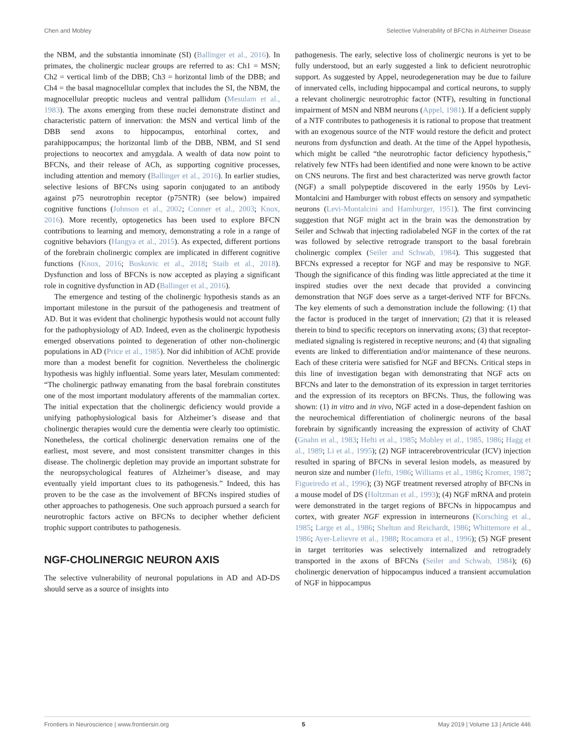Chen and Mobley Selective Vulnerability of BFCNs in Alzheimer Disease
the NBM, and the substantia innominate (SI) (Ballinger et al., 2016). In primates, the cholinergic nuclear groups are referred to as: Ch1 = MSN; Ch2 = vertical limb of the DBB; Ch3 = horizontal limb of the DBB; and Ch4 = the basal magnocellular complex that includes the SI, the NBM, the magnocellular preoptic nucleus and ventral pallidum (Mesulam et al., 1983). The axons emerging from these nuclei demonstrate distinct and characteristic pattern of innervation: the MSN and vertical limb of the DBB send axons to hippocampus, entorhinal cortex, and parahippocampus; the horizontal limb of the DBB, NBM, and SI send projections to neocortex and amygdala. A wealth of data now point to BFCNs, and their release of ACh, as supporting cognitive processes, including attention and memory (Ballinger et al., 2016). In earlier studies, selective lesions of BFCNs using saporin conjugated to an antibody against p75 neurotrophin receptor (p75NTR) (see below) impaired cognitive functions (Johnson et al., 2002; Conner et al., 2003; Knox, 2016). More recently, optogenetics has been used to explore BFCN contributions to learning and memory, demonstrating a role in a range of cognitive behaviors (Hangya et al., 2015). As expected, different portions of the forebrain cholinergic complex are implicated in different cognitive functions (Knox, 2016; Boskovic et al., 2018; Staib et al., 2018). Dysfunction and loss of BFCNs is now accepted as playing a significant role in cognitive dysfunction in AD (Ballinger et al., 2016).
The emergence and testing of the cholinergic hypothesis stands as an important milestone in the pursuit of the pathogenesis and treatment of AD. But it was evident that cholinergic hypothesis would not account fully for the pathophysiology of AD. Indeed, even as the cholinergic hypothesis emerged observations pointed to degeneration of other non-cholinergic populations in AD (Price et al., 1985). Nor did inhibition of AChE provide more than a modest benefit for cognition. Nevertheless the cholinergic hypothesis was highly influential. Some years later, Mesulam commented: “The cholinergic pathway emanating from the basal forebrain constitutes one of the most important modulatory afferents of the mammalian cortex. The initial expectation that the cholinergic deficiency would provide a unifying pathophysiological basis for Alzheimer’s disease and that cholinergic therapies would cure the dementia were clearly too optimistic. Nonetheless, the cortical cholinergic denervation remains one of the earliest, most severe, and most consistent transmitter changes in this disease. The cholinergic depletion may provide an important substrate for the neuropsychological features of Alzheimer’s disease, and may eventually yield important clues to its pathogenesis.” Indeed, this has proven to be the case as the involvement of BFCNs inspired studies of other approaches to pathogenesis. One such approach pursued a search for neurotrophic factors active on BFCNs to decipher whether deficient trophic support contributes to pathogenesis.
NGF-CHOLINERGIC NEURON AXIS
The selective vulnerability of neuronal populations in AD and AD-DS should serve as a source of insights into
pathogenesis. The early, selective loss of cholinergic neurons is yet to be fully understood, but an early suggested a link to deficient neurotrophic support. As suggested by Appel, neurodegeneration may be due to failure of innervated cells, including hippocampal and cortical neurons, to supply a relevant cholinergic neurotrophic factor (NTF), resulting in functional impairment of MSN and NBM neurons (Appel, 1981). If a deficient supply of a NTF contributes to pathogenesis it is rational to propose that treatment with an exogenous source of the NTF would restore the deficit and protect neurons from dysfunction and death. At the time of the Appel hypothesis, which might be called “the neurotrophic factor deficiency hypothesis,” relatively few NTFs had been identified and none were known to be active on CNS neurons. The first and best characterized was nerve growth factor (NGF) a small polypeptide discovered in the early 1950s by Levi-Montalcini and Hamburger with robust effects on sensory and sympathetic neurons (Levi-Montalcini and Hamburger, 1951). The first convincing suggestion that NGF might act in the brain was the demonstration by Seiler and Schwab that injecting radiolabeled NGF in the cortex of the rat was followed by selective retrograde transport to the basal forebrain cholinergic complex (Seiler and Schwab, 1984). This suggested that BFCNs expressed a receptor for NGF and may be responsive to NGF. Though the significance of this finding was little appreciated at the time it inspired studies over the next decade that provided a convincing demonstration that NGF does serve as a target-derived NTF for BFCNs. The key elements of such a demonstration include the following: (1) that the factor is produced in the target of innervation; (2) that it is released therein to bind to specific receptors on innervating axons; (3) that receptor-mediated signaling is registered in receptive neurons; and (4) that signaling events are linked to differentiation and/or maintenance of these neurons. Each of these criteria were satisfied for NGF and BFCNs. Critical steps in this line of investigation began with demonstrating that NGF acts on BFCNs and later to the demonstration of its expression in target territories and the expression of its receptors on BFCNs. Thus, the following was shown: (1) in vitro and in vivo, NGF acted in a dose-dependent fashion on the neurochemical differentiation of cholinergic neurons of the basal forebrain by significantly increasing the expression of activity of ChAT (Gnahn et al., 1983; Hefti et al., 1985; Mobley et al., 1985, 1986; Hagg et al., 1989; Li et al., 1995); (2) NGF intracerebroventricular (ICV) injection resulted in sparing of BFCNs in several lesion models, as measured by neuron size and number (Hefti, 1986; Williams et al., 1986; Kromer, 1987; Figueiredo et al., 1996); (3) NGF treatment reversed atrophy of BFCNs in a mouse model of DS (Holtzman et al., 1993); (4) NGF mRNA and protein were demonstrated in the target regions of BFCNs in hippocampus and cortex, with greater NGF expression in interneurons (Korsching et al., 1985; Large et al., 1986; Shelton and Reichardt, 1986; Whittemore et al., 1986; Ayer-Lelievre et al., 1988; Rocamora et al., 1996); (5) NGF present in target territories was selectively internalized and retrogradely transported in the axons of BFCNs (Seiler and Schwab, 1984); (6) cholinergic denervation of hippocampus induced a transient accumulation of NGF in hippocampus
Frontiers in Neuroscience | www.frontiersin.org 5 May 2019 | Volume 13 | Article 446